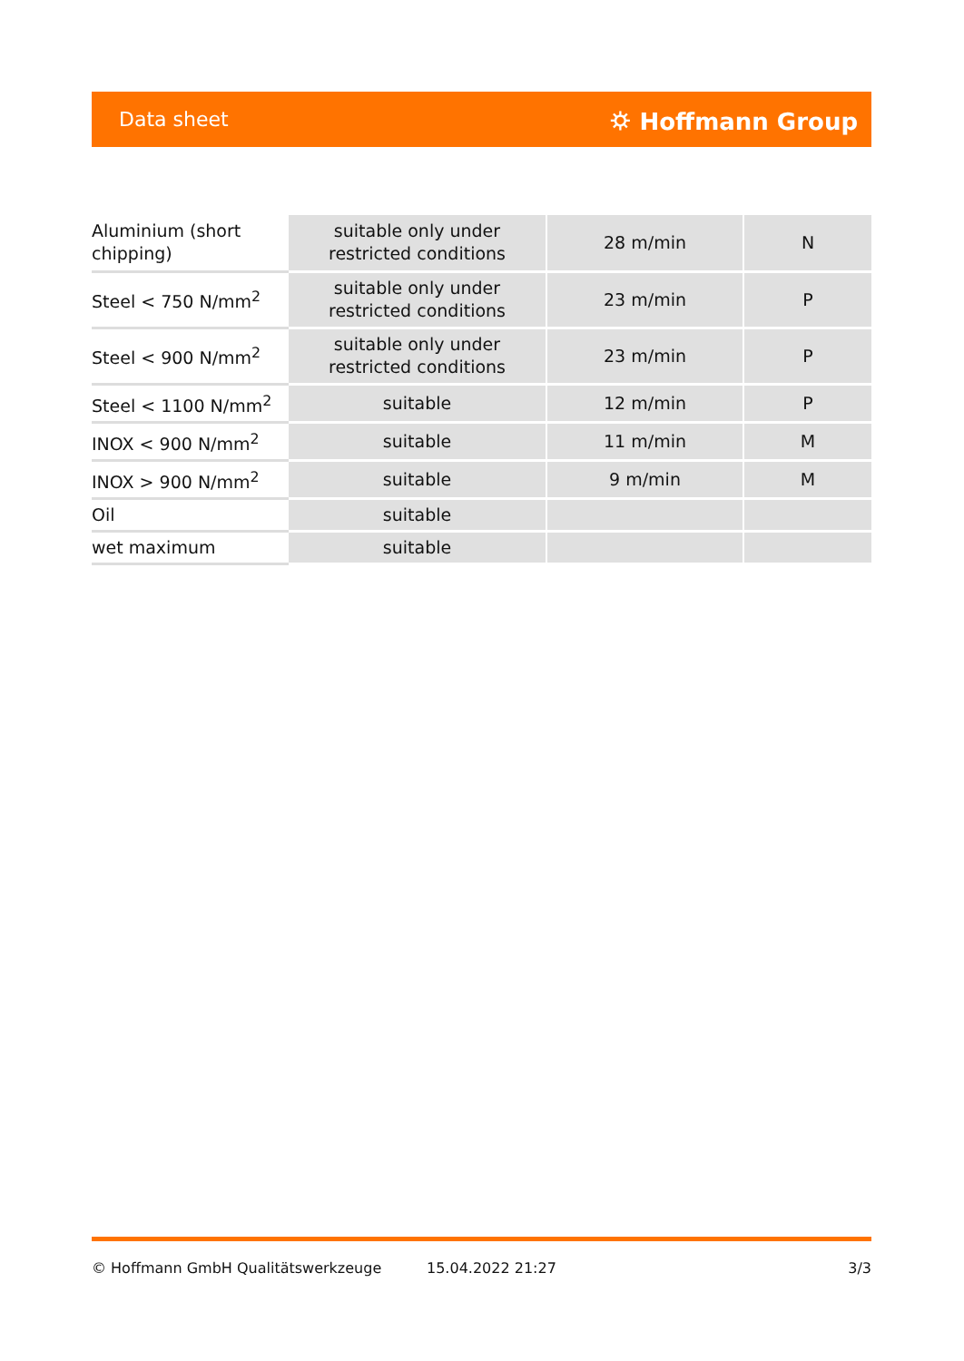Data sheet ⛭ Hoffmann Group
| Aluminium (short chipping) | suitable only under restricted conditions | 28 m/min | N |
| Steel < 750 N/mm<sup>2</sup> | suitable only under restricted conditions | 23 m/min | P |
| Steel < 900 N/mm<sup>2</sup> | suitable only under restricted conditions | 23 m/min | P |
| Steel < 1100 N/mm<sup>2</sup> | suitable | 12 m/min | P |
| INOX < 900 N/mm<sup>2</sup> | suitable | 11 m/min | M |
| INOX > 900 N/mm<sup>2</sup> | suitable | 9 m/min | M |
| Oil | suitable | | |
| wet maximum | suitable | | |
© Hoffmann GmbH Qualitätswerkzeuge 15.04.2022 21:27 3/3